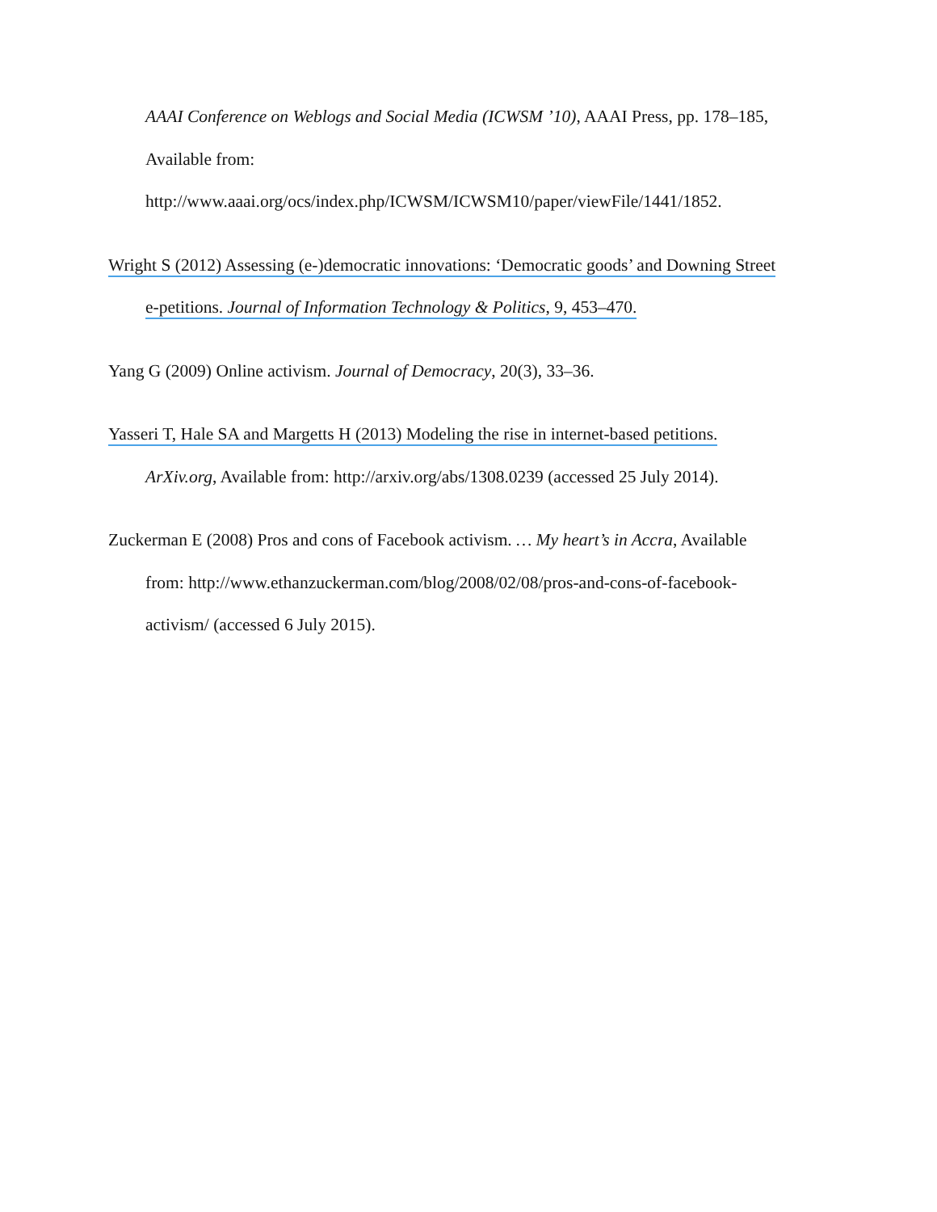AAAI Conference on Weblogs and Social Media (ICWSM ’10), AAAI Press, pp. 178–185,
Available from:
http://www.aaai.org/ocs/index.php/ICWSM/ICWSM10/paper/viewFile/1441/1852.
Wright S (2012) Assessing (e-)democratic innovations: ‘Democratic goods’ and Downing Street
e-petitions. Journal of Information Technology & Politics, 9, 453–470.
Yang G (2009) Online activism. Journal of Democracy, 20(3), 33–36.
Yasseri T, Hale SA and Margetts H (2013) Modeling the rise in internet-based petitions.
ArXiv.org, Available from: http://arxiv.org/abs/1308.0239 (accessed 25 July 2014).
Zuckerman E (2008) Pros and cons of Facebook activism. … My heart’s in Accra, Available
from: http://www.ethanzuckerman.com/blog/2008/02/08/pros-and-cons-of-facebook-
activism/ (accessed 6 July 2015).